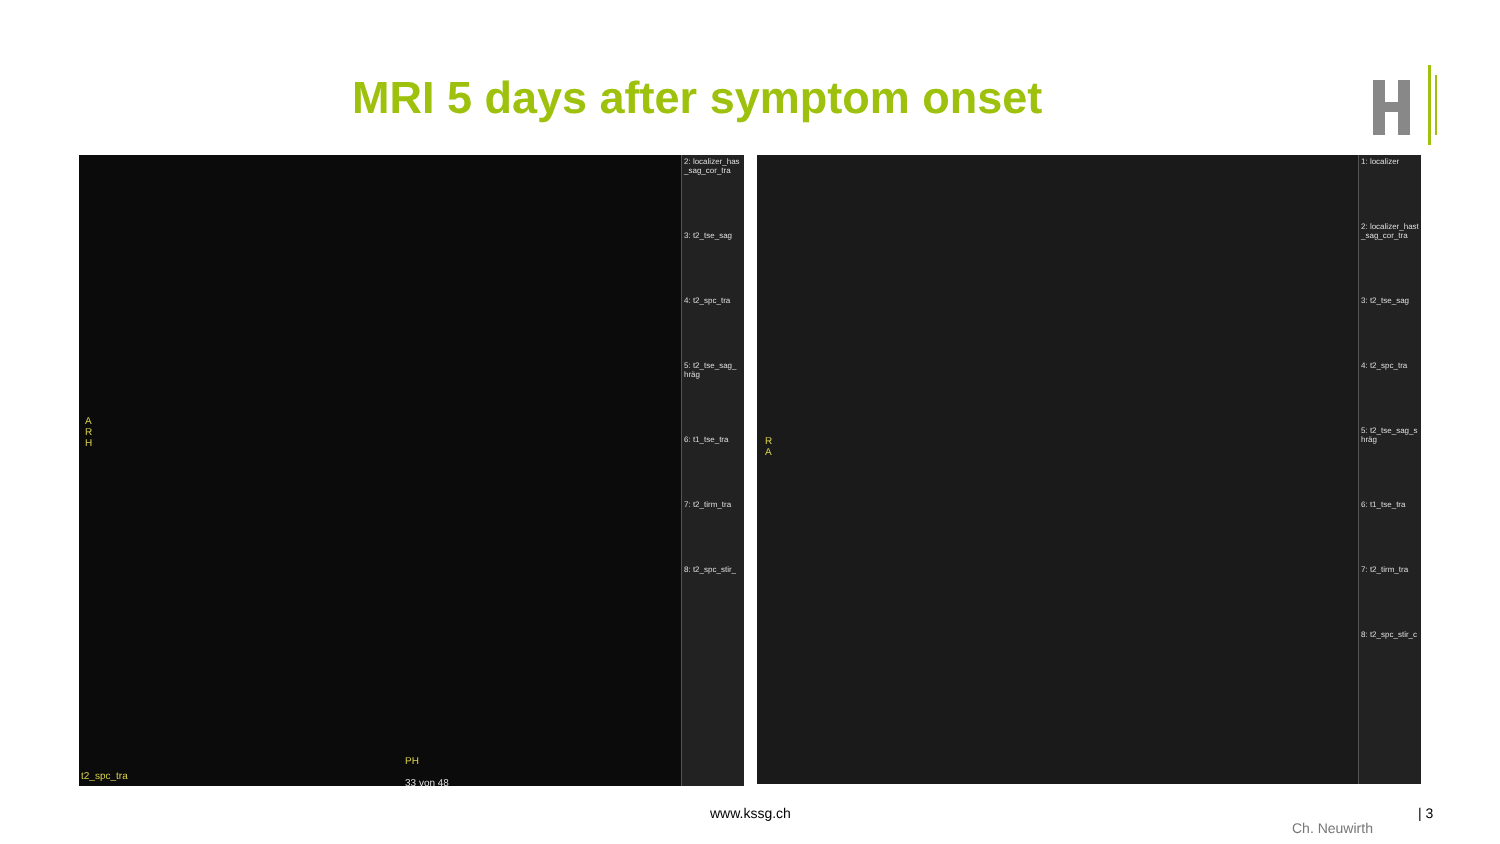MRI 5 days after symptom onset
A
R
H
PH
t2_spc_tra
33 von 48
2: localizer_has _sag_cor_tra
3: t2_tse_sag
4: t2_spc_tra
5: t2_tse_sag_ hräg
6: t1_tse_tra
7: t2_tirm_tra
8: t2_spc_stir_
R
A
1: localizer
2: localizer_hast _sag_cor_tra
3: t2_tse_sag
4: t2_spc_tra
5: t2_tse_sag_s hräg
6: t1_tse_tra
7: t2_tirm_tra
8: t2_spc_stir_c
www.kssg.ch
Ch. Neuwirth
| 3